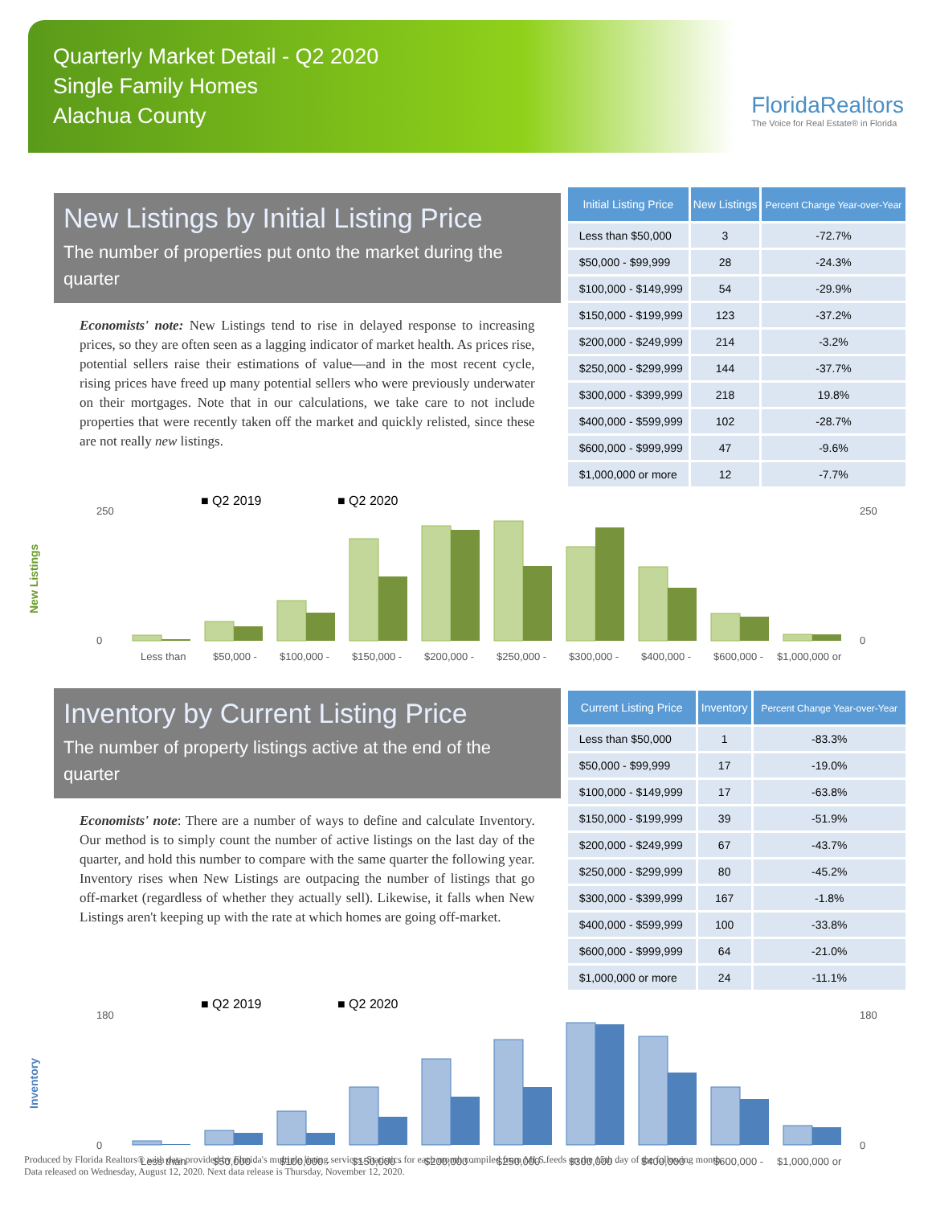Quarterly Market Detail - Q2 2020
Single Family Homes
Alachua County
FloridaRealtors
The Voice for Real Estate® in Florida
New Listings by Initial Listing Price
The number of properties put onto the market during the quarter
Economists' note: New Listings tend to rise in delayed response to increasing prices, so they are often seen as a lagging indicator of market health. As prices rise, potential sellers raise their estimations of value—and in the most recent cycle, rising prices have freed up many potential sellers who were previously underwater on their mortgages. Note that in our calculations, we take care to not include properties that were recently taken off the market and quickly relisted, since these are not really new listings.
| Initial Listing Price | New Listings | Percent Change Year-over-Year |
| --- | --- | --- |
| Less than $50,000 | 3 | -72.7% |
| $50,000 - $99,999 | 28 | -24.3% |
| $100,000 - $149,999 | 54 | -29.9% |
| $150,000 - $199,999 | 123 | -37.2% |
| $200,000 - $249,999 | 214 | -3.2% |
| $250,000 - $299,999 | 144 | -37.7% |
| $300,000 - $399,999 | 218 | 19.8% |
| $400,000 - $599,999 | 102 | -28.7% |
| $600,000 - $999,999 | 47 | -9.6% |
| $1,000,000 or more | 12 | -7.7% |
■ Q2 2019
■ Q2 2020
New Listings
250
250
0
0
Less than
$50,000 -
$100,000 -
$150,000 -
$200,000 -
$250,000 -
$300,000 -
$400,000 -
$600,000 -
$1,000,000 or
Inventory by Current Listing Price
The number of property listings active at the end of the quarter
Economists' note: There are a number of ways to define and calculate Inventory. Our method is to simply count the number of active listings on the last day of the quarter, and hold this number to compare with the same quarter the following year. Inventory rises when New Listings are outpacing the number of listings that go off-market (regardless of whether they actually sell). Likewise, it falls when New Listings aren't keeping up with the rate at which homes are going off-market.
| Current Listing Price | Inventory | Percent Change Year-over-Year |
| --- | --- | --- |
| Less than $50,000 | 1 | -83.3% |
| $50,000 - $99,999 | 17 | -19.0% |
| $100,000 - $149,999 | 17 | -63.8% |
| $150,000 - $199,999 | 39 | -51.9% |
| $200,000 - $249,999 | 67 | -43.7% |
| $250,000 - $299,999 | 80 | -45.2% |
| $300,000 - $399,999 | 167 | -1.8% |
| $400,000 - $599,999 | 100 | -33.8% |
| $600,000 - $999,999 | 64 | -21.0% |
| $1,000,000 or more | 24 | -11.1% |
■ Q2 2019
■ Q2 2020
Inventory
180
180
0
0
Less than
$50,000 -
$100,000 -
$150,000 -
$200,000 -
$250,000 -
$300,000 -
$400,000 -
$600,000 -
$1,000,000 or
Produced by Florida Realtors® with data provided by Florida's multiple listing services. Statistics for each month compiled from MLS feeds on the 15th day of the following month.
Data released on Wednesday, August 12, 2020. Next data release is Thursday, November 12, 2020.